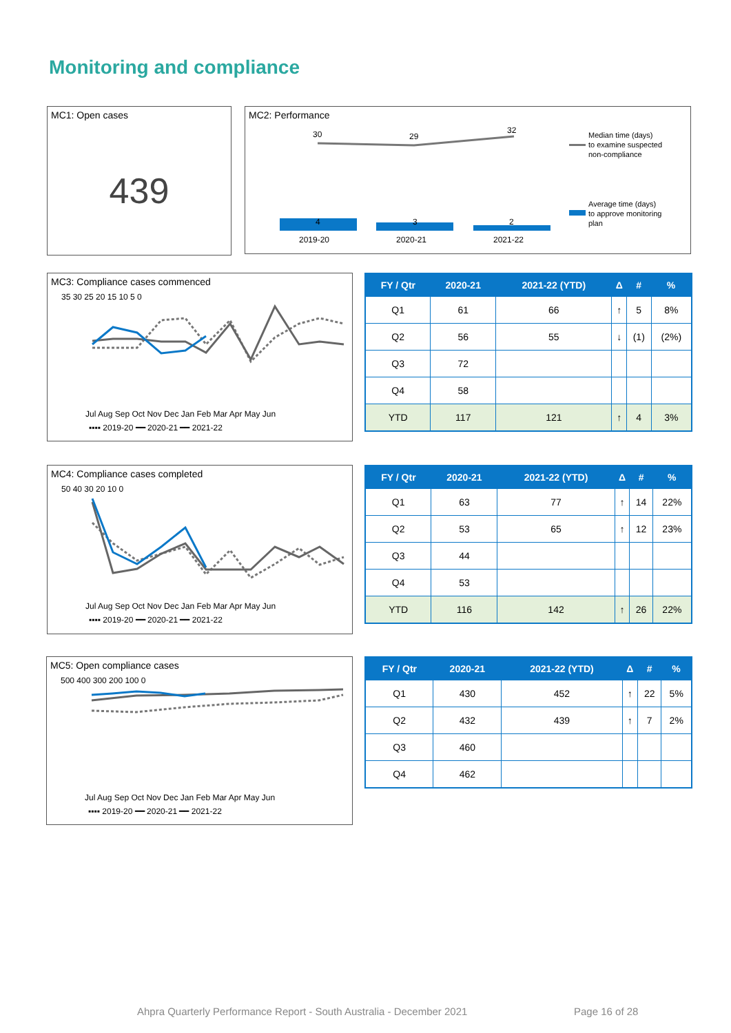Monitoring and compliance
MC1: Open cases
439
MC2: Performance
30
29
32
4
3
2
2019-20
2020-21
2021-22
Median time (days)
to examine suspected
non-compliance
Average time (days)
to approve monitoring
plan
MC3: Compliance cases commenced
35 30 25 20 15 10 5 0
Jul Aug Sep Oct Nov Dec Jan Feb Mar Apr May Jun
▪▪▪▪ 2019-20 ━━ 2020-21 ━━ 2021-22
| FY / Qtr | 2020-21 | 2021-22 (YTD) | Δ | # | % |
| --- | --- | --- | --- | --- | --- |
| Q1 | 61 | 66 | ↑ | 5 | 8% |
| Q2 | 56 | 55 | ↓ | (1) | (2%) |
| Q3 | 72 | | | | |
| Q4 | 58 | | | | |
| YTD | 117 | 121 | ↑ | 4 | 3% |
MC4: Compliance cases completed
50 40 30 20 10 0
Jul Aug Sep Oct Nov Dec Jan Feb Mar Apr May Jun
▪▪▪▪ 2019-20 ━━ 2020-21 ━━ 2021-22
| FY / Qtr | 2020-21 | 2021-22 (YTD) | Δ | # | % |
| --- | --- | --- | --- | --- | --- |
| Q1 | 63 | 77 | ↑ | 14 | 22% |
| Q2 | 53 | 65 | ↑ | 12 | 23% |
| Q3 | 44 | | | | |
| Q4 | 53 | | | | |
| YTD | 116 | 142 | ↑ | 26 | 22% |
MC5: Open compliance cases
500 400 300 200 100 0
Jul Aug Sep Oct Nov Dec Jan Feb Mar Apr May Jun
▪▪▪▪ 2019-20 ━━ 2020-21 ━━ 2021-22
| FY / Qtr | 2020-21 | 2021-22 (YTD) | Δ | # | % |
| --- | --- | --- | --- | --- | --- |
| Q1 | 430 | 452 | ↑ | 22 | 5% |
| Q2 | 432 | 439 | ↑ | 7 | 2% |
| Q3 | 460 | | | | |
| Q4 | 462 | | | | |
Ahpra Quarterly Performance Report - South Australia - December 2021
Page 16 of 28